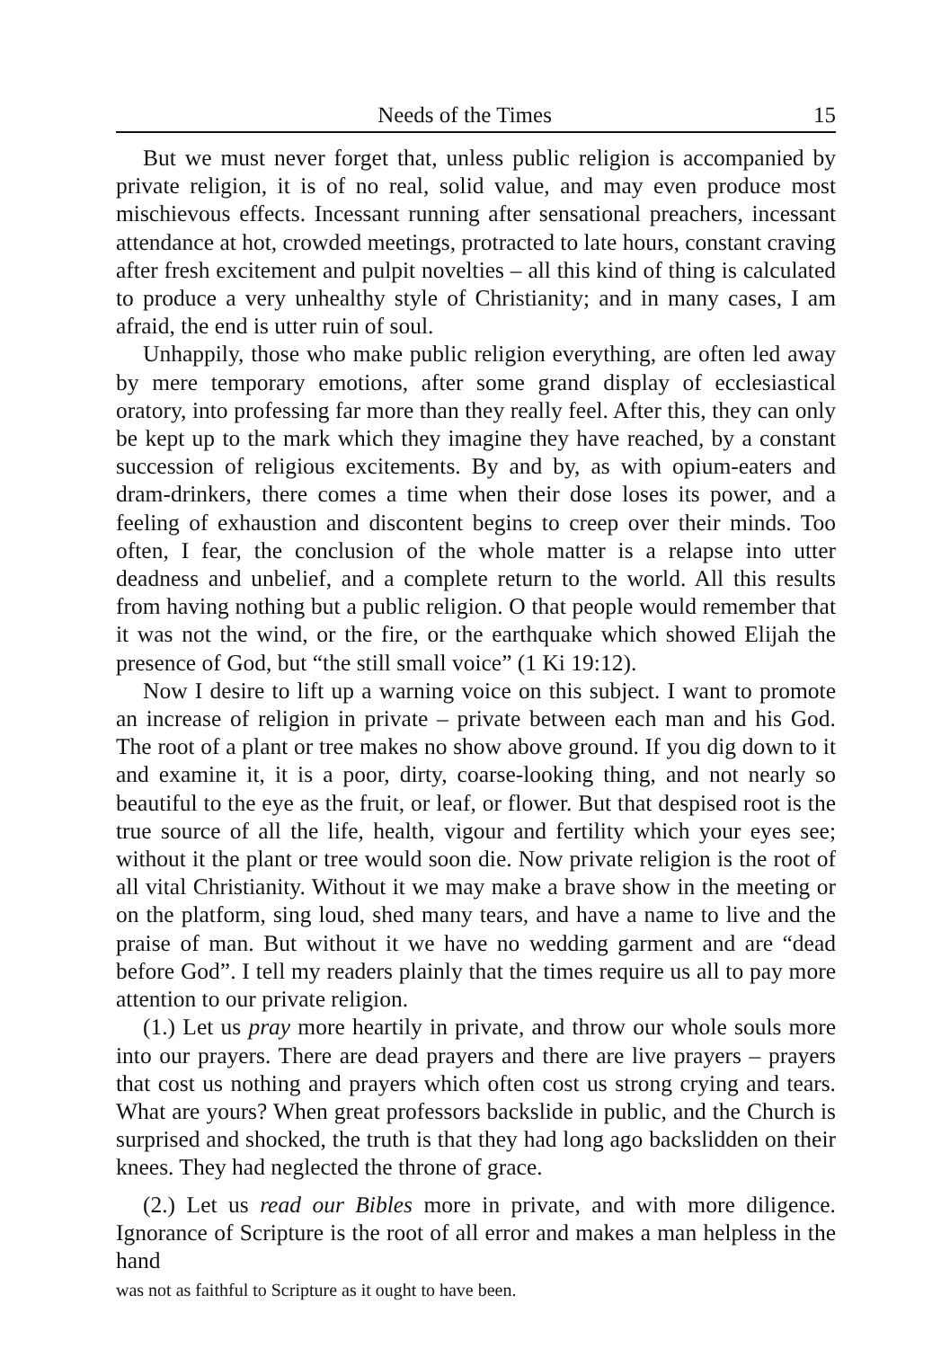Needs of the Times 15
But we must never forget that, unless public religion is accompanied by private religion, it is of no real, solid value, and may even produce most mischievous effects. Incessant running after sensational preachers, incessant attendance at hot, crowded meetings, protracted to late hours, constant craving after fresh excitement and pulpit novelties – all this kind of thing is calculated to produce a very unhealthy style of Christianity; and in many cases, I am afraid, the end is utter ruin of soul.
Unhappily, those who make public religion everything, are often led away by mere temporary emotions, after some grand display of ecclesiastical oratory, into professing far more than they really feel. After this, they can only be kept up to the mark which they imagine they have reached, by a constant succession of religious excitements. By and by, as with opium-eaters and dram-drinkers, there comes a time when their dose loses its power, and a feeling of exhaustion and discontent begins to creep over their minds. Too often, I fear, the conclusion of the whole matter is a relapse into utter deadness and unbelief, and a complete return to the world. All this results from having nothing but a public religion. O that people would remember that it was not the wind, or the fire, or the earthquake which showed Elijah the presence of God, but “the still small voice” (1 Ki 19:12).
Now I desire to lift up a warning voice on this subject. I want to promote an increase of religion in private – private between each man and his God. The root of a plant or tree makes no show above ground. If you dig down to it and examine it, it is a poor, dirty, coarse-looking thing, and not nearly so beautiful to the eye as the fruit, or leaf, or flower. But that despised root is the true source of all the life, health, vigour and fertility which your eyes see; without it the plant or tree would soon die. Now private religion is the root of all vital Christianity. Without it we may make a brave show in the meeting or on the platform, sing loud, shed many tears, and have a name to live and the praise of man. But without it we have no wedding garment and are “dead before God”. I tell my readers plainly that the times require us all to pay more attention to our private religion.
(1.) Let us pray more heartily in private, and throw our whole souls more into our prayers. There are dead prayers and there are live prayers – prayers that cost us nothing and prayers which often cost us strong crying and tears. What are yours? When great professors backslide in public, and the Church is surprised and shocked, the truth is that they had long ago backslidden on their knees. They had neglected the throne of grace.
(2.) Let us read our Bibles more in private, and with more diligence. Ignorance of Scripture is the root of all error and makes a man helpless in the hand
was not as faithful to Scripture as it ought to have been.